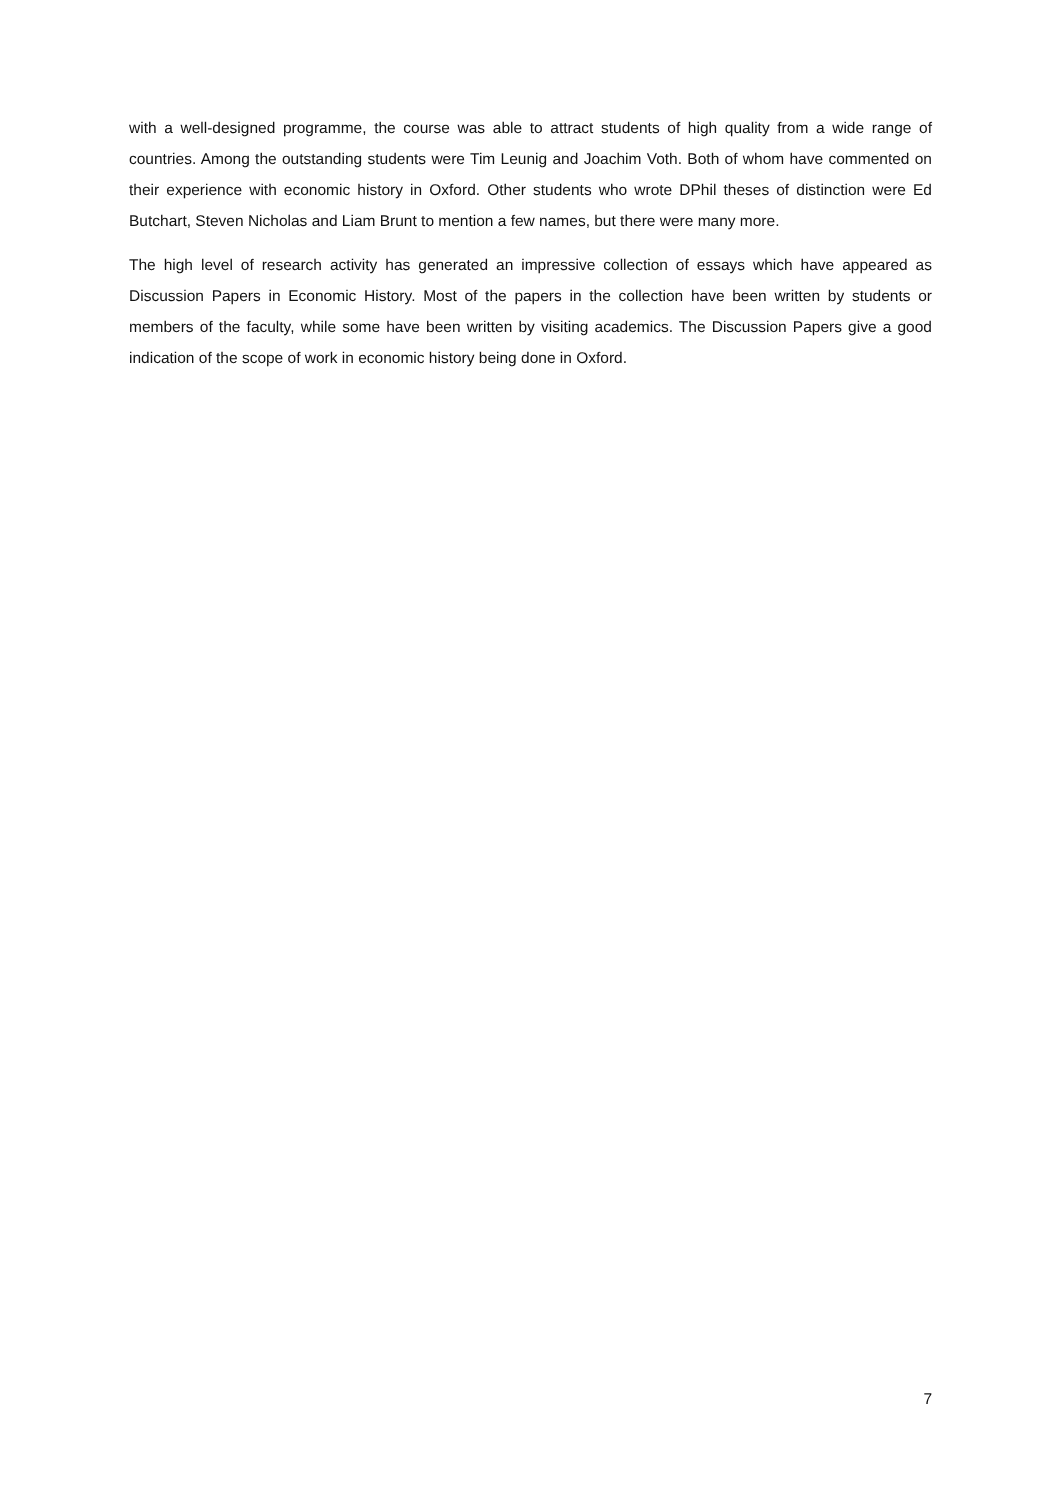with a well-designed programme, the course was able to attract students of high quality from a wide range of countries. Among the outstanding students were Tim Leunig and Joachim Voth. Both of whom have commented on their experience with economic history in Oxford. Other students who wrote DPhil theses of distinction were Ed Butchart, Steven Nicholas and Liam Brunt to mention a few names, but there were many more.
The high level of research activity has generated an impressive collection of essays which have appeared as Discussion Papers in Economic History. Most of the papers in the collection have been written by students or members of the faculty, while some have been written by visiting academics. The Discussion Papers give a good indication of the scope of work in economic history being done in Oxford.
7